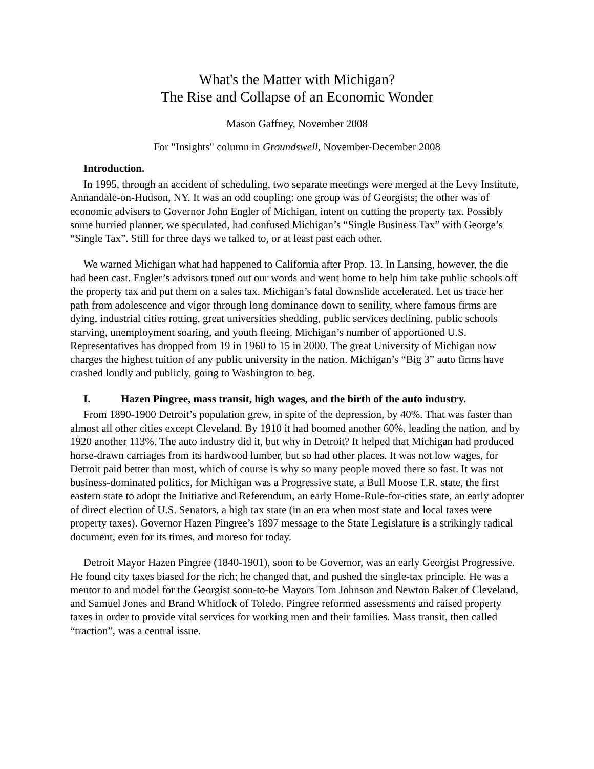What's the Matter with Michigan?
The Rise and Collapse of an Economic Wonder
Mason Gaffney, November 2008
For "Insights" column in Groundswell, November-December 2008
Introduction.
In 1995, through an accident of scheduling, two separate meetings were merged at the Levy Institute, Annandale-on-Hudson, NY. It was an odd coupling: one group was of Georgists; the other was of economic advisers to Governor John Engler of Michigan, intent on cutting the property tax. Possibly some hurried planner, we speculated, had confused Michigan’s “Single Business Tax” with George’s “Single Tax”. Still for three days we talked to, or at least past each other.
We warned Michigan what had happened to California after Prop. 13. In Lansing, however, the die had been cast. Engler’s advisors tuned out our words and went home to help him take public schools off the property tax and put them on a sales tax. Michigan’s fatal downslide accelerated. Let us trace her path from adolescence and vigor through long dominance down to senility, where famous firms are dying, industrial cities rotting, great universities shedding, public services declining, public schools starving, unemployment soaring, and youth fleeing. Michigan’s number of apportioned U.S. Representatives has dropped from 19 in 1960 to 15 in 2000. The great University of Michigan now charges the highest tuition of any public university in the nation. Michigan’s “Big 3” auto firms have crashed loudly and publicly, going to Washington to beg.
I. Hazen Pingree, mass transit, high wages, and the birth of the auto industry.
From 1890-1900 Detroit’s population grew, in spite of the depression, by 40%. That was faster than almost all other cities except Cleveland. By 1910 it had boomed another 60%, leading the nation, and by 1920 another 113%. The auto industry did it, but why in Detroit? It helped that Michigan had produced horse-drawn carriages from its hardwood lumber, but so had other places. It was not low wages, for Detroit paid better than most, which of course is why so many people moved there so fast. It was not business-dominated politics, for Michigan was a Progressive state, a Bull Moose T.R. state, the first eastern state to adopt the Initiative and Referendum, an early Home-Rule-for-cities state, an early adopter of direct election of U.S. Senators, a high tax state (in an era when most state and local taxes were property taxes). Governor Hazen Pingree’s 1897 message to the State Legislature is a strikingly radical document, even for its times, and moreso for today.
Detroit Mayor Hazen Pingree (1840-1901), soon to be Governor, was an early Georgist Progressive. He found city taxes biased for the rich; he changed that, and pushed the single-tax principle. He was a mentor to and model for the Georgist soon-to-be Mayors Tom Johnson and Newton Baker of Cleveland, and Samuel Jones and Brand Whitlock of Toledo. Pingree reformed assessments and raised property taxes in order to provide vital services for working men and their families. Mass transit, then called “traction”, was a central issue.